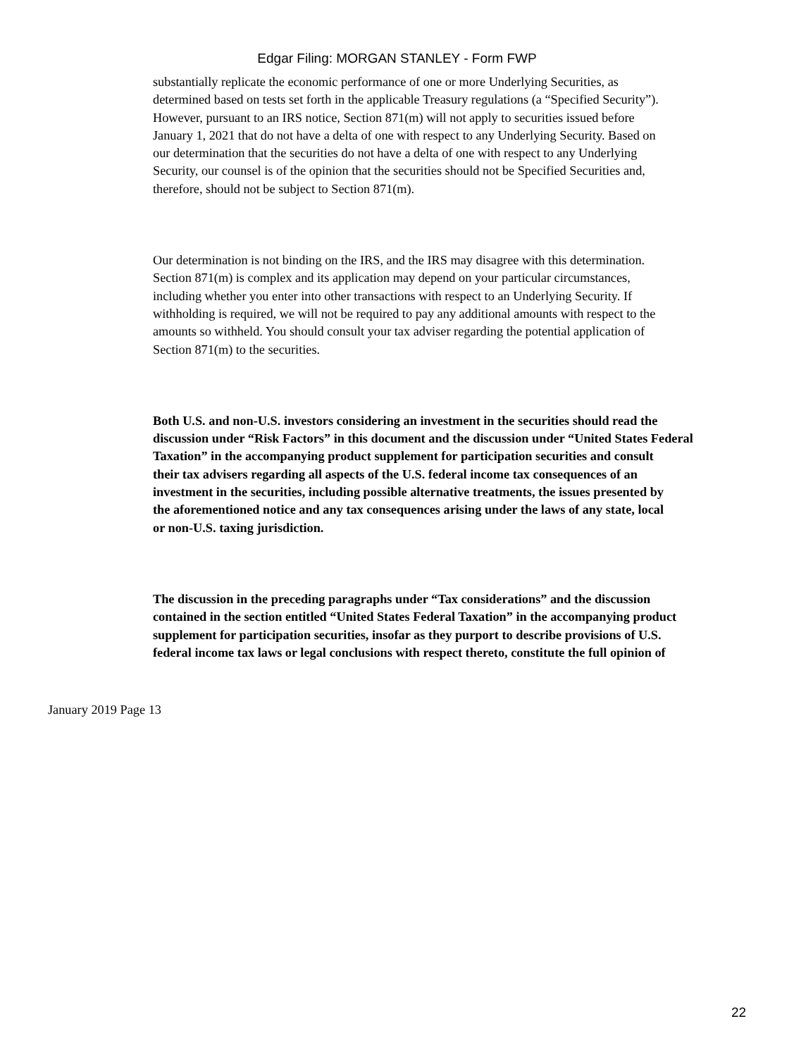Edgar Filing: MORGAN STANLEY - Form FWP
substantially replicate the economic performance of one or more Underlying Securities, as
determined based on tests set forth in the applicable Treasury regulations (a “Specified Security”).
However, pursuant to an IRS notice, Section 871(m) will not apply to securities issued before
January 1, 2021 that do not have a delta of one with respect to any Underlying Security. Based on
our determination that the securities do not have a delta of one with respect to any Underlying
Security, our counsel is of the opinion that the securities should not be Specified Securities and,
therefore, should not be subject to Section 871(m).
Our determination is not binding on the IRS, and the IRS may disagree with this determination.
Section 871(m) is complex and its application may depend on your particular circumstances,
including whether you enter into other transactions with respect to an Underlying Security. If
withholding is required, we will not be required to pay any additional amounts with respect to the
amounts so withheld. You should consult your tax adviser regarding the potential application of
Section 871(m) to the securities.
Both U.S. and non-U.S. investors considering an investment in the securities should read the
discussion under “Risk Factors” in this document and the discussion under “United States Federal
Taxation” in the accompanying product supplement for participation securities and consult
their tax advisers regarding all aspects of the U.S. federal income tax consequences of an
investment in the securities, including possible alternative treatments, the issues presented by
the aforementioned notice and any tax consequences arising under the laws of any state, local
or non-U.S. taxing jurisdiction.
The discussion in the preceding paragraphs under “Tax considerations” and the discussion
contained in the section entitled “United States Federal Taxation” in the accompanying product
supplement for participation securities, insofar as they purport to describe provisions of U.S.
federal income tax laws or legal conclusions with respect thereto, constitute the full opinion of
January 2019 Page 13
22